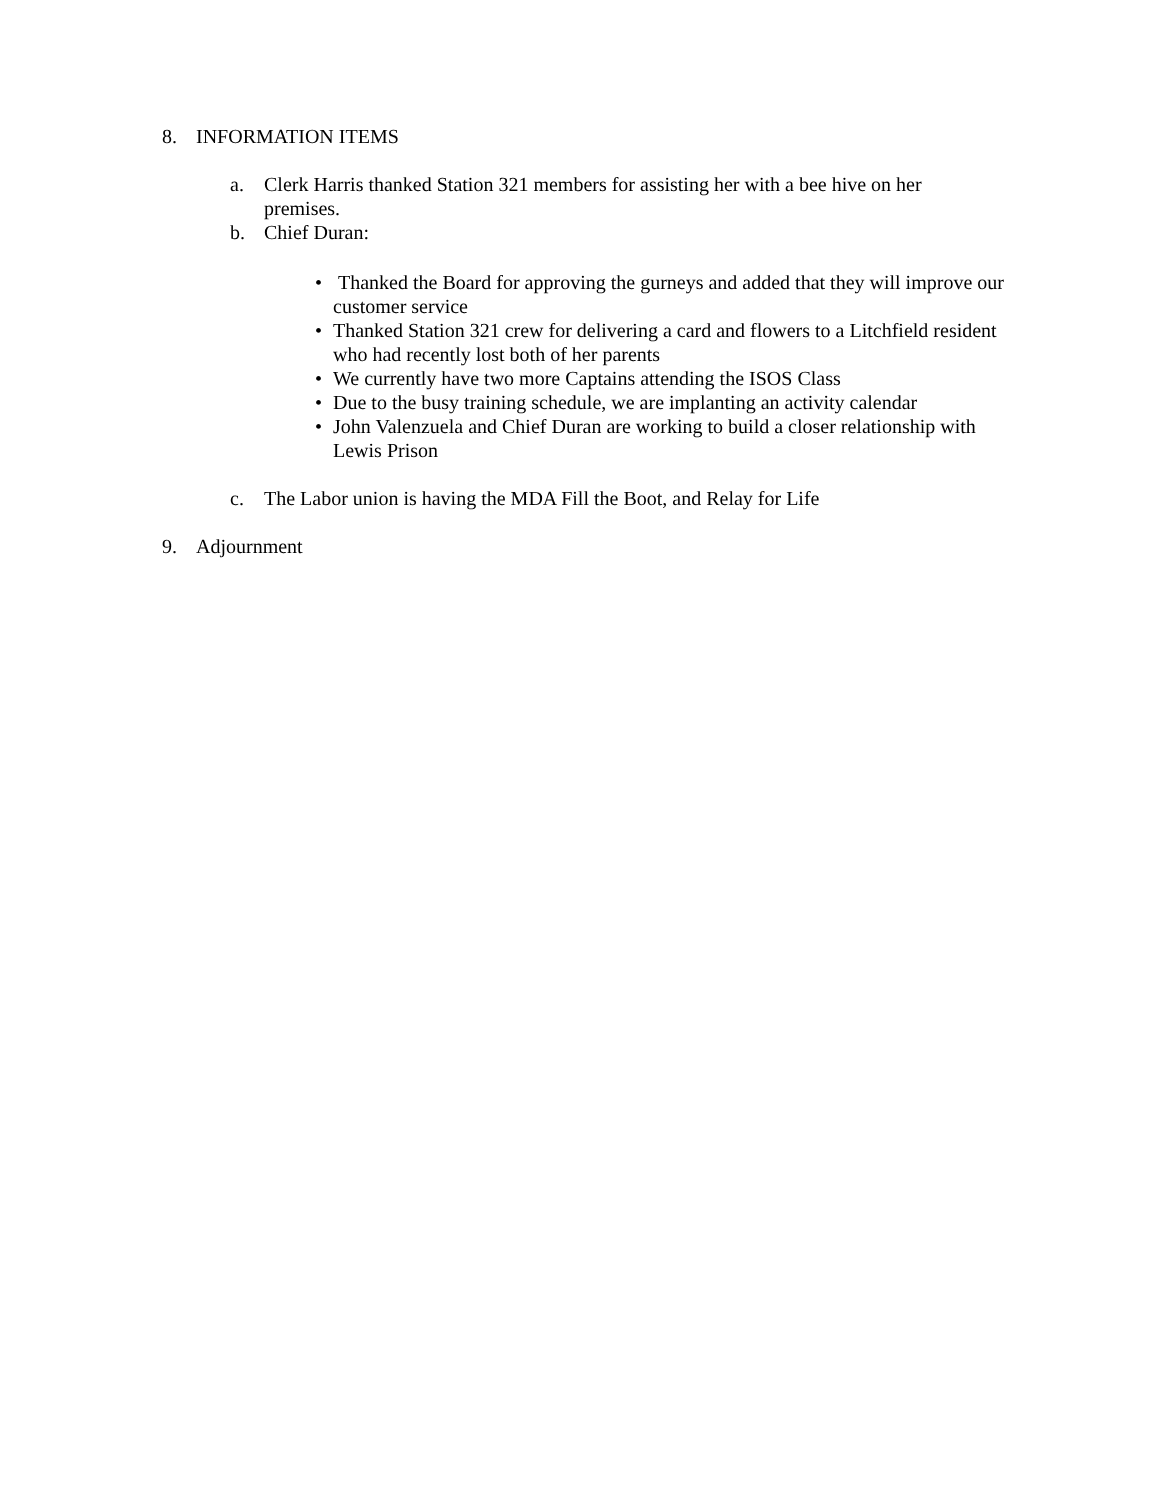8. INFORMATION ITEMS
a. Clerk Harris thanked Station 321 members for assisting her with a bee hive on her premises.
b. Chief Duran:
• Thanked the Board for approving the gurneys and added that they will improve our customer service
• Thanked Station 321 crew for delivering a card and flowers to a Litchfield resident who had recently lost both of her parents
• We currently have two more Captains attending the ISOS Class
• Due to the busy training schedule, we are implanting an activity calendar
• John Valenzuela and Chief Duran are working to build a closer relationship with Lewis Prison
c. The Labor union is having the MDA Fill the Boot, and Relay for Life
9. Adjournment